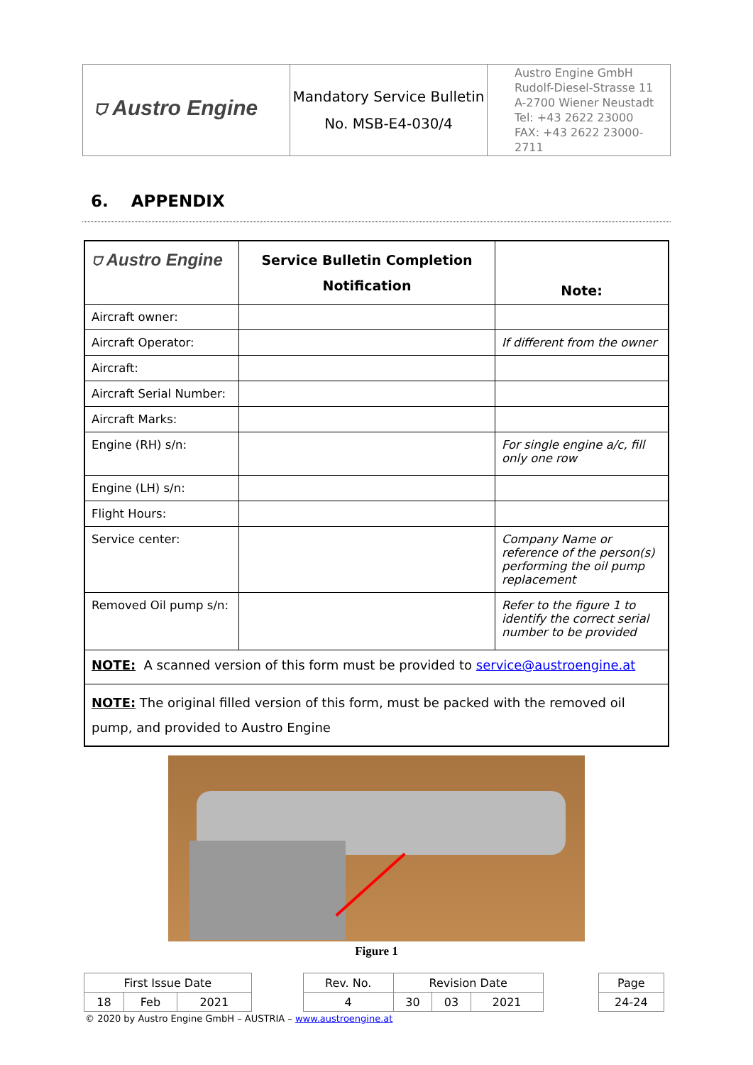| ⛉ Austro Engine | Mandatory Service Bulletin No. MSB-E4-030/4 | Austro Engine GmbH Rudolf-Diesel-Strasse 11 A-2700 Wiener Neustadt Tel: +43 2622 23000 FAX: +43 2622 23000-2711 |
6. APPENDIX
| ⛉ Austro Engine | Service Bulletin Completion Notification | Note: |
| Aircraft owner: | | |
| Aircraft Operator: | | If different from the owner |
| Aircraft: | | |
| Aircraft Serial Number: | | |
| Aircraft Marks: | | |
| Engine (RH) s/n: | | For single engine a/c, fill only one row |
| Engine (LH) s/n: | | |
| Flight Hours: | | |
| Service center: | | Company Name or reference of the person(s) performing the oil pump replacement |
| Removed Oil pump s/n: | | Refer to the figure 1 to identify the correct serial number to be provided |
| NOTE: A scanned version of this form must be provided to service@austroengine.at | | |
| NOTE: The original filled version of this form, must be packed with the removed oil pump, and provided to Austro Engine | | |
Figure 1
| First Issue Date | | | | Rev. No. | Revision Date | | | | Page |
| 18 | Feb | 2021 | | 4 | 30 | 03 | 2021 | | 24-24 |
© 2020 by Austro Engine GmbH – AUSTRIA – www.austroengine.at